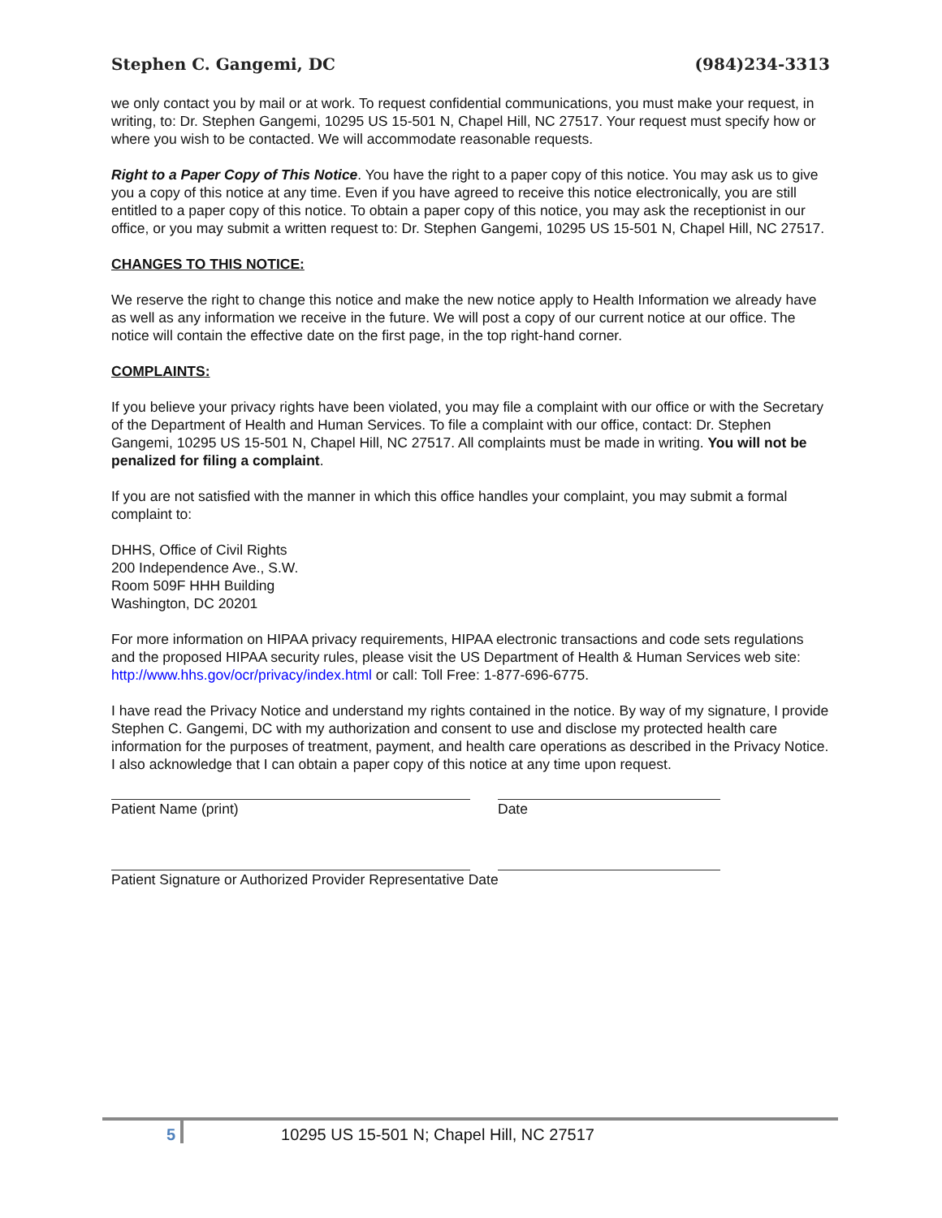Stephen C. Gangemi, DC (984)234-3313
we only contact you by mail or at work. To request confidential communications, you must make your request, in writing, to: Dr. Stephen Gangemi, 10295 US 15-501 N, Chapel Hill, NC 27517. Your request must specify how or where you wish to be contacted. We will accommodate reasonable requests.
Right to a Paper Copy of This Notice. You have the right to a paper copy of this notice. You may ask us to give you a copy of this notice at any time. Even if you have agreed to receive this notice electronically, you are still entitled to a paper copy of this notice. To obtain a paper copy of this notice, you may ask the receptionist in our office, or you may submit a written request to: Dr. Stephen Gangemi, 10295 US 15-501 N, Chapel Hill, NC 27517.
CHANGES TO THIS NOTICE:
We reserve the right to change this notice and make the new notice apply to Health Information we already have as well as any information we receive in the future. We will post a copy of our current notice at our office. The notice will contain the effective date on the first page, in the top right-hand corner.
COMPLAINTS:
If you believe your privacy rights have been violated, you may file a complaint with our office or with the Secretary of the Department of Health and Human Services. To file a complaint with our office, contact: Dr. Stephen Gangemi, 10295 US 15-501 N, Chapel Hill, NC 27517. All complaints must be made in writing. You will not be penalized for filing a complaint.
If you are not satisfied with the manner in which this office handles your complaint, you may submit a formal complaint to:
DHHS, Office of Civil Rights
200 Independence Ave., S.W.
Room 509F HHH Building
Washington, DC 20201
For more information on HIPAA privacy requirements, HIPAA electronic transactions and code sets regulations and the proposed HIPAA security rules, please visit the US Department of Health & Human Services web site: http://www.hhs.gov/ocr/privacy/index.html or call: Toll Free: 1-877-696-6775.
I have read the Privacy Notice and understand my rights contained in the notice. By way of my signature, I provide Stephen C. Gangemi, DC with my authorization and consent to use and disclose my protected health care information for the purposes of treatment, payment, and health care operations as described in the Privacy Notice. I also acknowledge that I can obtain a paper copy of this notice at any time upon request.
Patient Name (print) Date
Patient Signature or Authorized Provider Representative Date
5 10295 US 15-501 N; Chapel Hill, NC 27517